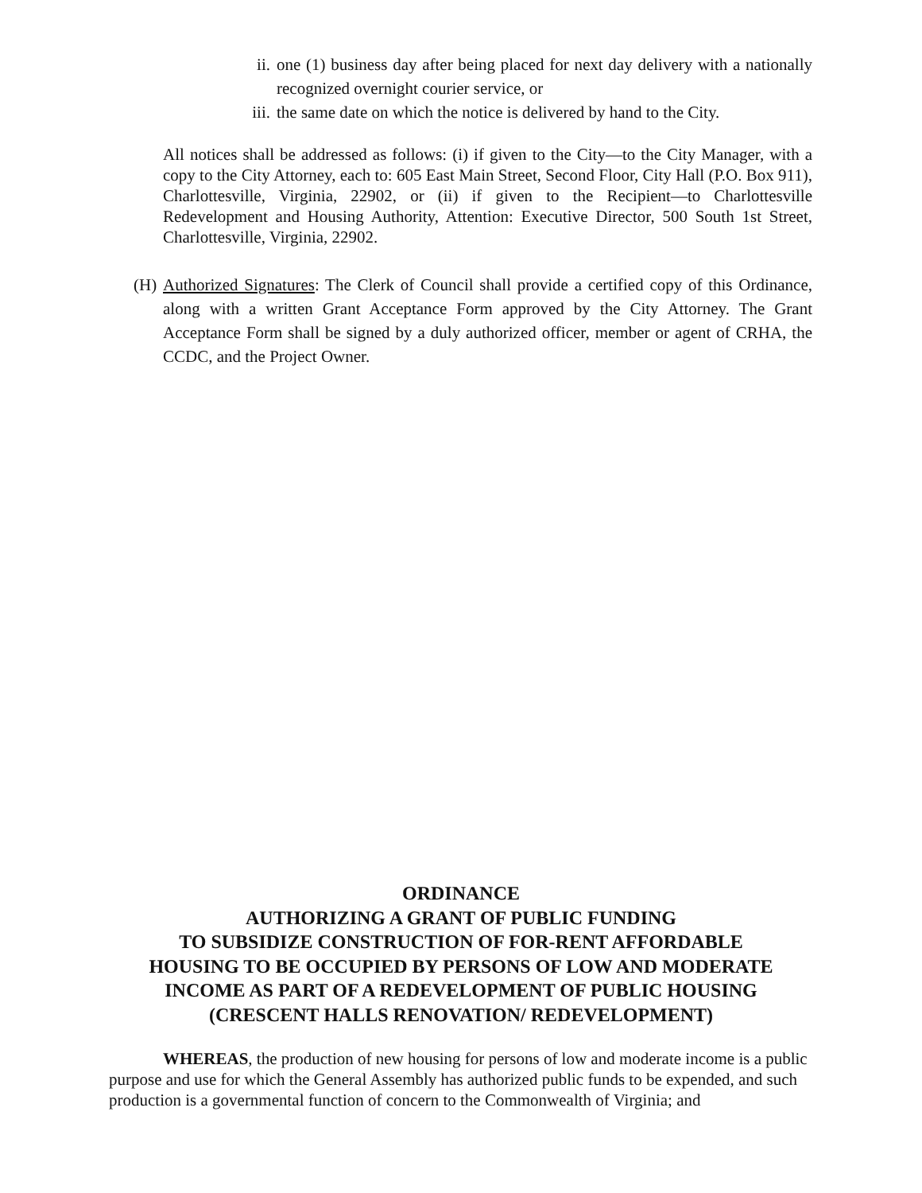ii. one (1) business day after being placed for next day delivery with a nationally recognized overnight courier service, or
iii. the same date on which the notice is delivered by hand to the City.
All notices shall be addressed as follows: (i) if given to the City—to the City Manager, with a copy to the City Attorney, each to: 605 East Main Street, Second Floor, City Hall (P.O. Box 911), Charlottesville, Virginia, 22902, or (ii) if given to the Recipient—to Charlottesville Redevelopment and Housing Authority, Attention: Executive Director, 500 South 1st Street, Charlottesville, Virginia, 22902.
(H) Authorized Signatures: The Clerk of Council shall provide a certified copy of this Ordinance, along with a written Grant Acceptance Form approved by the City Attorney. The Grant Acceptance Form shall be signed by a duly authorized officer, member or agent of CRHA, the CCDC, and the Project Owner.
ORDINANCE
AUTHORIZING A GRANT OF PUBLIC FUNDING
TO SUBSIDIZE CONSTRUCTION OF FOR-RENT AFFORDABLE
HOUSING TO BE OCCUPIED BY PERSONS OF LOW AND MODERATE
INCOME AS PART OF A REDEVELOPMENT OF PUBLIC HOUSING
(CRESCENT HALLS RENOVATION/ REDEVELOPMENT)
WHEREAS, the production of new housing for persons of low and moderate income is a public purpose and use for which the General Assembly has authorized public funds to be expended, and such production is a governmental function of concern to the Commonwealth of Virginia; and